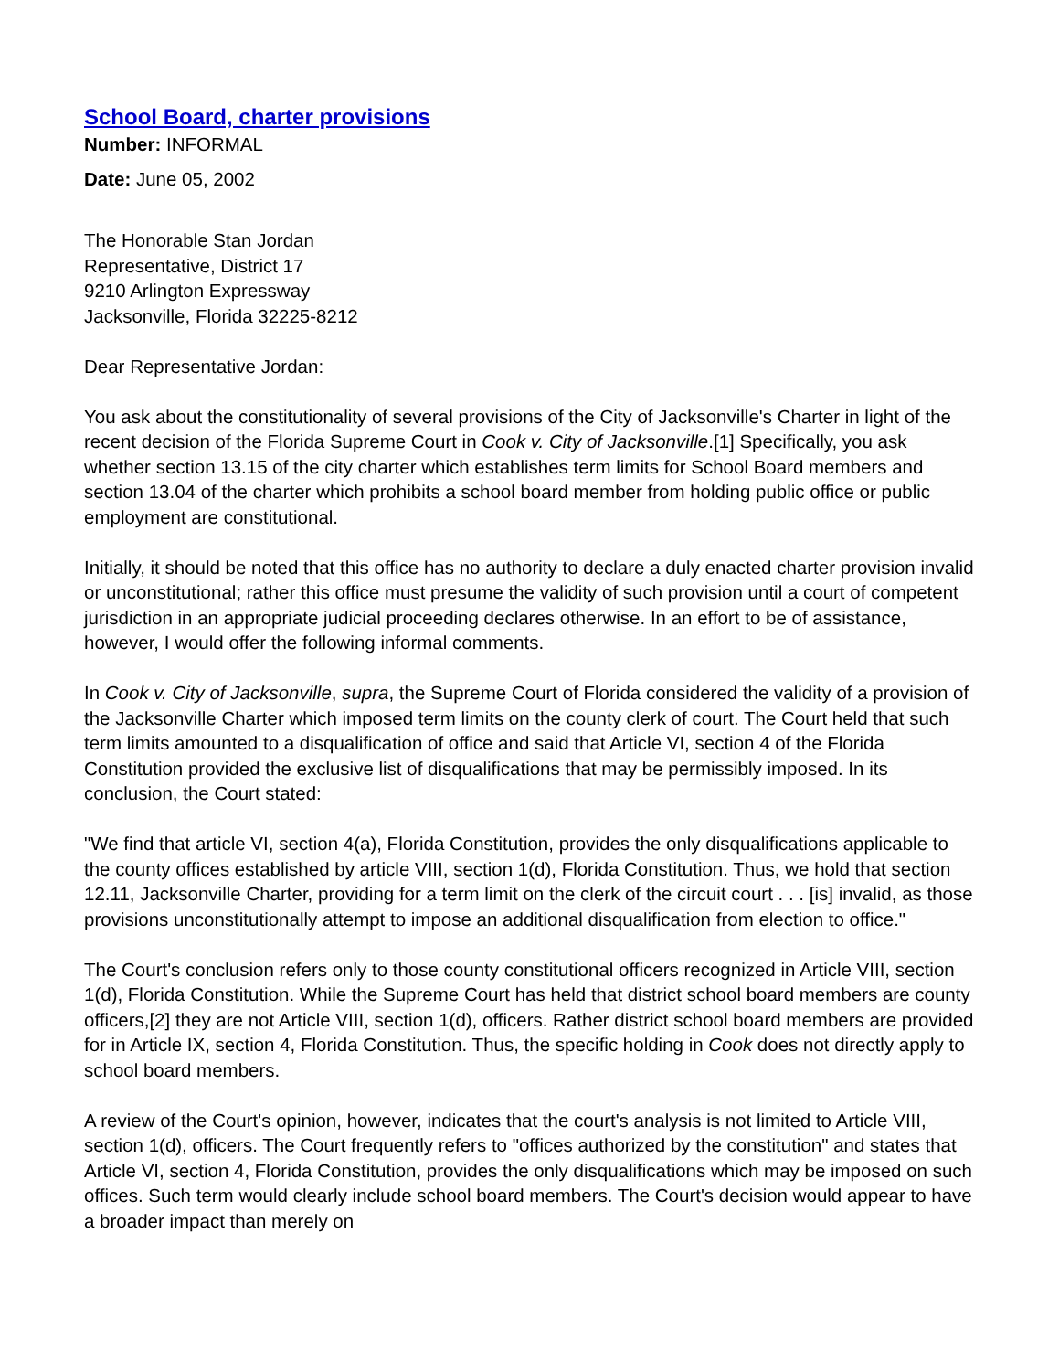School Board, charter provisions
Number: INFORMAL
Date: June 05, 2002
The Honorable Stan Jordan
Representative, District 17
9210 Arlington Expressway
Jacksonville, Florida 32225-8212
Dear Representative Jordan:
You ask about the constitutionality of several provisions of the City of Jacksonville's Charter in light of the recent decision of the Florida Supreme Court in Cook v. City of Jacksonville.[1] Specifically, you ask whether section 13.15 of the city charter which establishes term limits for School Board members and section 13.04 of the charter which prohibits a school board member from holding public office or public employment are constitutional.
Initially, it should be noted that this office has no authority to declare a duly enacted charter provision invalid or unconstitutional; rather this office must presume the validity of such provision until a court of competent jurisdiction in an appropriate judicial proceeding declares otherwise. In an effort to be of assistance, however, I would offer the following informal comments.
In Cook v. City of Jacksonville, supra, the Supreme Court of Florida considered the validity of a provision of the Jacksonville Charter which imposed term limits on the county clerk of court. The Court held that such term limits amounted to a disqualification of office and said that Article VI, section 4 of the Florida Constitution provided the exclusive list of disqualifications that may be permissibly imposed. In its conclusion, the Court stated:
"We find that article VI, section 4(a), Florida Constitution, provides the only disqualifications applicable to the county offices established by article VIII, section 1(d), Florida Constitution. Thus, we hold that section 12.11, Jacksonville Charter, providing for a term limit on the clerk of the circuit court . . . [is] invalid, as those provisions unconstitutionally attempt to impose an additional disqualification from election to office."
The Court's conclusion refers only to those county constitutional officers recognized in Article VIII, section 1(d), Florida Constitution. While the Supreme Court has held that district school board members are county officers,[2] they are not Article VIII, section 1(d), officers. Rather district school board members are provided for in Article IX, section 4, Florida Constitution. Thus, the specific holding in Cook does not directly apply to school board members.
A review of the Court's opinion, however, indicates that the court's analysis is not limited to Article VIII, section 1(d), officers. The Court frequently refers to "offices authorized by the constitution" and states that Article VI, section 4, Florida Constitution, provides the only disqualifications which may be imposed on such offices. Such term would clearly include school board members. The Court's decision would appear to have a broader impact than merely on